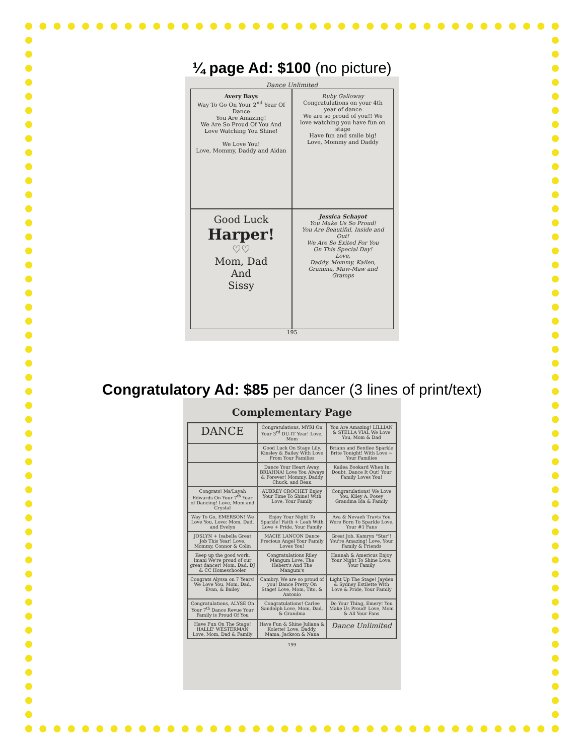¼ page Ad: $100 (no picture)
Dance Unlimited
Avery Bays
Way To Go On Your 2<sup>nd</sup> Year Of Dance
You Are Amazing!
We Are So Proud Of You And Love Watching You Shine!
We Love You!
Love, Mommy, Daddy and Aidan
Ruby Galloway
Congratulations on your 4th year of dance
We are so proud of you!! We love watching you have fun on stage
Have fun and smile big!
Love, Mommy and Daddy
Good Luck
Harper!
♡♡
Mom, Dad
And
Sissy
Jessica Schayot
You Make Us So Proud!
You Are Beautiful, Inside and Out!
We Are So Exited For You
On This Special Day!
Love,
Daddy, Mommy, Kailen, Gramma, Maw-Maw and Gramps
195
Congratulatory Ad: $85 per dancer (3 lines of print/text)
Complementary Page
DANCE
Congratulations, MYRI On Your 3<sup>rd</sup> DU-IT Year! Love, Mom
You Are Amazing! LILLIAN & STELLA VIAL We Love You, Mom & Dad
Good Luck On Stage Lily, Kinsley & Bailey With Love From Your Families
Briann and Bentlee Sparkle Brite Tonight! With Love ~ Your Families
Dance Your Heart Away, BRIAHNA! Love You Always & Forever! Mommy, Daddy Chuck, and Beau
Kailea Bookard When In Doubt, Dance It Out! Your Family Loves You!
Congrats! Ma'Layah Edwards On Your 7<sup>th</sup> Year of Dancing! Love, Mom and Crystal
AUBREY CROCHET Enjoy Your Time To Shine! With Love, Your Family
Congratulations! We Love You, Kiley A. Posey Grandma Ida & Family
Way To Go, EMERSON! We Love You, Love: Mom, Dad, and Evelyn
Enjoy Your Night To Sparkle! Faith + Leah With Love + Pride, Your Family
Ava & Nevaeh Travis You Were Born To Sparkle Love, Your #1 Fans
JOSLYN + Isabella Great Job This Year! Love, Mommy, Connor & Colin
MACIE LANCON Dance Precious Angel Your Family Loves You!
Great Job, Kamryn "Star"! You're Amazing! Love, Your Family & Friends
Keep up the good work, Imani We're proud of our great dancer! Mom, Dad, DJ & CC Homeschooler
Congratulations Riley Mangum Love, The Hebert's And The Mangum's
Hannah & Americus Enjoy Your Night To Shine Love, Your Family
Congrats Alyssa on 7 Years! We Love You, Mom, Dad, Evan, & Bailey
Cambry, We are so proud of you! Dance Pretty On Stage! Love, Mom, Tito, & Antonio
Light Up The Stage! Jayden & Sydney Estilette With Love & Pride, Your Family
Congratulations, ALYSE On Your 7<sup>th</sup> Dance Revue Your Family is Proud Of You
Congratulations! Carlee Sandolph Love, Mom, Dad, & Grandma
Do Your Thing, Emery! You Make Us Proud! Love, Mom & All Your Fans
Have Fun On The Stage! HALLE' WESTERMAN Love, Mom, Dad & Family
Have Fun & Shine Juliana & Kolette! Love, Daddy, Mama, Jackson & Nana
Dance Unlimited
199